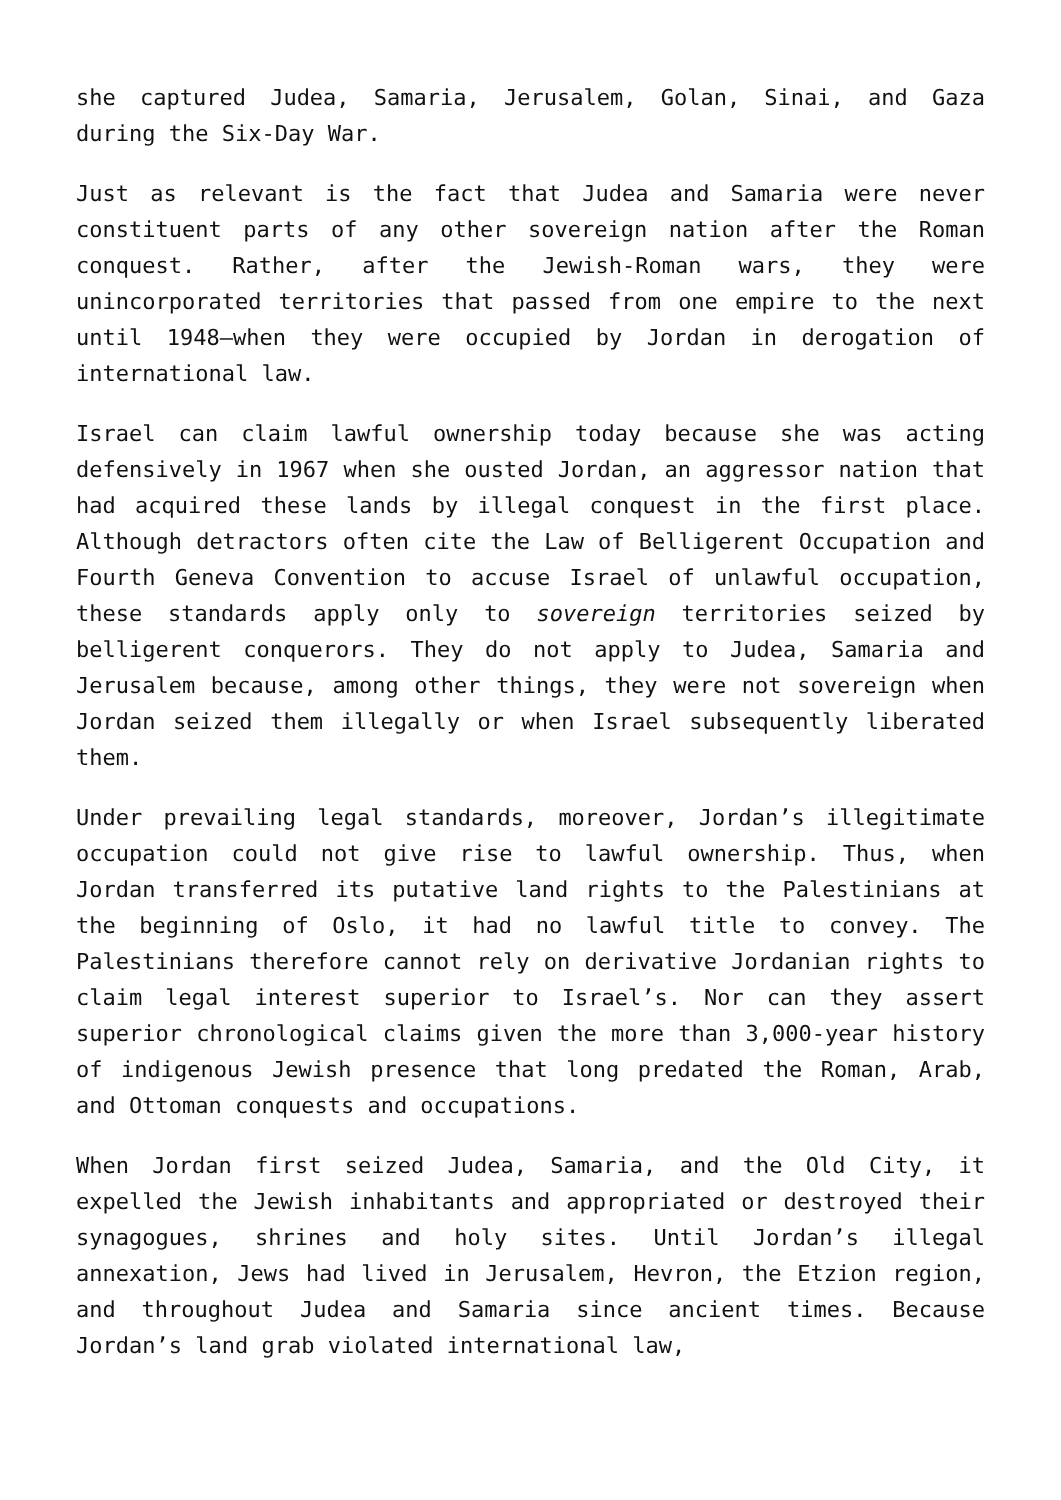she captured Judea, Samaria, Jerusalem, Golan, Sinai, and Gaza during the Six-Day War.
Just as relevant is the fact that Judea and Samaria were never constituent parts of any other sovereign nation after the Roman conquest. Rather, after the Jewish-Roman wars, they were unincorporated territories that passed from one empire to the next until 1948—when they were occupied by Jordan in derogation of international law.
Israel can claim lawful ownership today because she was acting defensively in 1967 when she ousted Jordan, an aggressor nation that had acquired these lands by illegal conquest in the first place. Although detractors often cite the Law of Belligerent Occupation and Fourth Geneva Convention to accuse Israel of unlawful occupation, these standards apply only to sovereign territories seized by belligerent conquerors. They do not apply to Judea, Samaria and Jerusalem because, among other things, they were not sovereign when Jordan seized them illegally or when Israel subsequently liberated them.
Under prevailing legal standards, moreover, Jordan’s illegitimate occupation could not give rise to lawful ownership. Thus, when Jordan transferred its putative land rights to the Palestinians at the beginning of Oslo, it had no lawful title to convey. The Palestinians therefore cannot rely on derivative Jordanian rights to claim legal interest superior to Israel’s. Nor can they assert superior chronological claims given the more than 3,000-year history of indigenous Jewish presence that long predated the Roman, Arab, and Ottoman conquests and occupations.
When Jordan first seized Judea, Samaria, and the Old City, it expelled the Jewish inhabitants and appropriated or destroyed their synagogues, shrines and holy sites. Until Jordan’s illegal annexation, Jews had lived in Jerusalem, Hevron, the Etzion region, and throughout Judea and Samaria since ancient times. Because Jordan’s land grab violated international law,